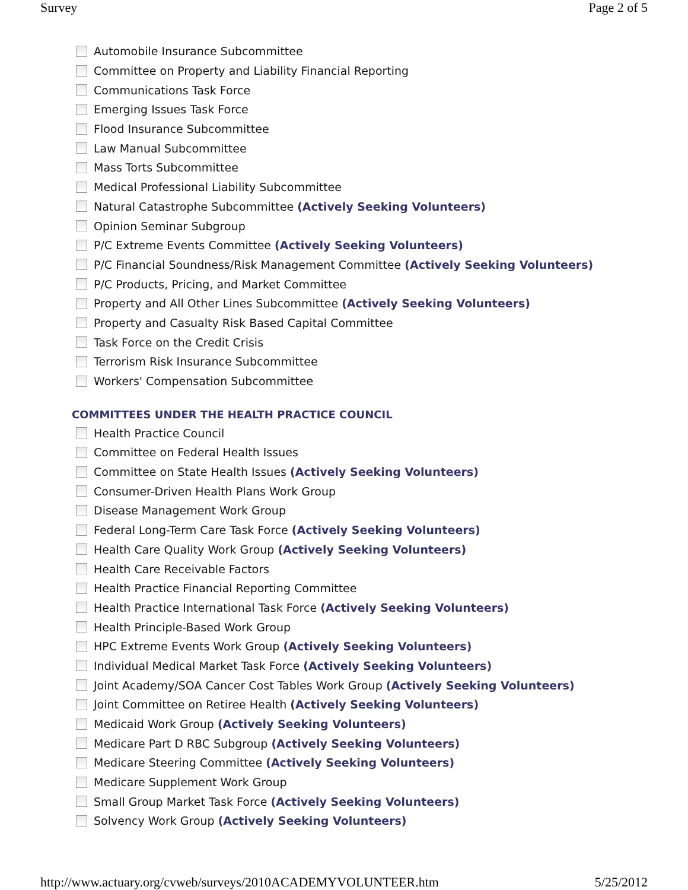Survey Page 2 of 5
Automobile Insurance Subcommittee
Committee on Property and Liability Financial Reporting
Communications Task Force
Emerging Issues Task Force
Flood Insurance Subcommittee
Law Manual Subcommittee
Mass Torts Subcommittee
Medical Professional Liability Subcommittee
Natural Catastrophe Subcommittee (Actively Seeking Volunteers)
Opinion Seminar Subgroup
P/C Extreme Events Committee (Actively Seeking Volunteers)
P/C Financial Soundness/Risk Management Committee (Actively Seeking Volunteers)
P/C Products, Pricing, and Market Committee
Property and All Other Lines Subcommittee (Actively Seeking Volunteers)
Property and Casualty Risk Based Capital Committee
Task Force on the Credit Crisis
Terrorism Risk Insurance Subcommittee
Workers' Compensation Subcommittee
COMMITTEES UNDER THE HEALTH PRACTICE COUNCIL
Health Practice Council
Committee on Federal Health Issues
Committee on State Health Issues (Actively Seeking Volunteers)
Consumer-Driven Health Plans Work Group
Disease Management Work Group
Federal Long-Term Care Task Force (Actively Seeking Volunteers)
Health Care Quality Work Group (Actively Seeking Volunteers)
Health Care Receivable Factors
Health Practice Financial Reporting Committee
Health Practice International Task Force (Actively Seeking Volunteers)
Health Principle-Based Work Group
HPC Extreme Events Work Group (Actively Seeking Volunteers)
Individual Medical Market Task Force (Actively Seeking Volunteers)
Joint Academy/SOA Cancer Cost Tables Work Group (Actively Seeking Volunteers)
Joint Committee on Retiree Health (Actively Seeking Volunteers)
Medicaid Work Group (Actively Seeking Volunteers)
Medicare Part D RBC Subgroup (Actively Seeking Volunteers)
Medicare Steering Committee (Actively Seeking Volunteers)
Medicare Supplement Work Group
Small Group Market Task Force (Actively Seeking Volunteers)
Solvency Work Group (Actively Seeking Volunteers)
http://www.actuary.org/cvweb/surveys/2010ACADEMYVOLUNTEER.htm 5/25/2012